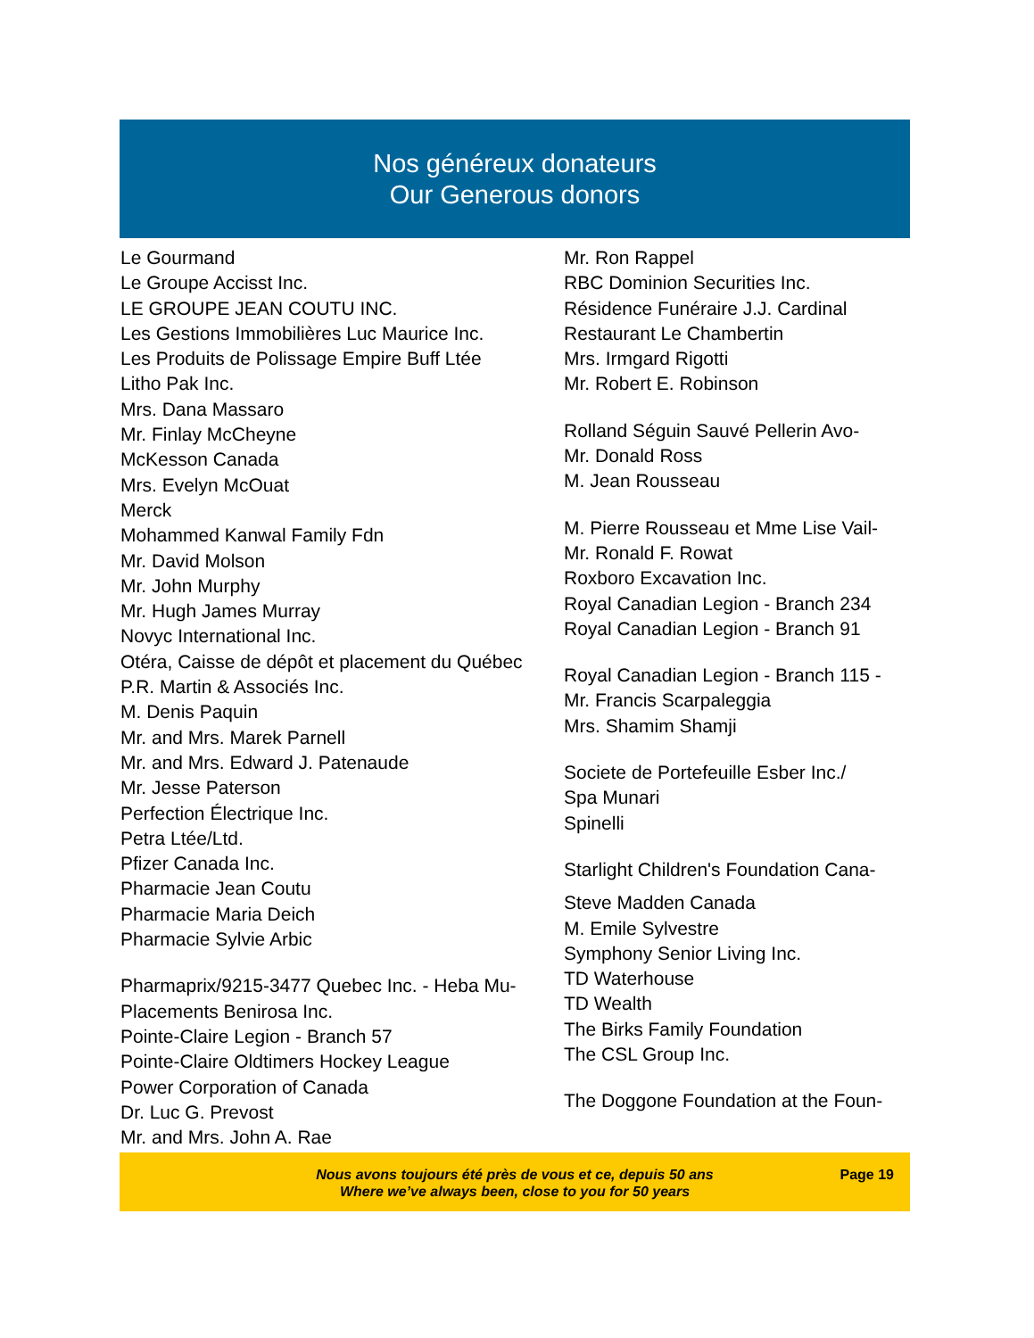Nos généreux donateurs
Our Generous donors
Le Gourmand
Le Groupe Accisst Inc.
LE GROUPE JEAN COUTU INC.
Les Gestions Immobilières Luc Maurice Inc.
Les Produits de Polissage Empire Buff Ltée
Litho Pak Inc.
Mrs. Dana Massaro
Mr. Finlay McCheyne
McKesson Canada
Mrs. Evelyn McOuat
Merck
Mohammed Kanwal Family Fdn
Mr. David Molson
Mr. John Murphy
Mr. Hugh James Murray
Novyc International Inc.
Otéra, Caisse de dépôt et placement du Québec
P.R. Martin & Associés Inc.
M. Denis Paquin
Mr. and Mrs. Marek Parnell
Mr. and Mrs. Edward J. Patenaude
Mr. Jesse Paterson
Perfection Électrique Inc.
Petra Ltée/Ltd.
Pfizer Canada Inc.
Pharmacie Jean Coutu
Pharmacie Maria Deich
Pharmacie Sylvie Arbic
Pharmaprix/9215-3477 Quebec Inc. - Heba Mu-
Placements Benirosa Inc.
Pointe-Claire Legion - Branch 57
Pointe-Claire Oldtimers Hockey League
Power Corporation of Canada
Dr. Luc G. Prevost
Mr. and Mrs. John A. Rae
Mr. Ron Rappel
RBC Dominion Securities Inc.
Résidence Funéraire J.J. Cardinal
Restaurant Le Chambertin
Mrs. Irmgard Rigotti
Mr. Robert E. Robinson
Rolland Séguin Sauvé Pellerin Avo-
Mr. Donald Ross
M. Jean Rousseau
M. Pierre Rousseau et Mme Lise Vail-
Mr. Ronald F. Rowat
Roxboro Excavation Inc.
Royal Canadian Legion - Branch 234
Royal Canadian Legion - Branch 91
Royal Canadian Legion - Branch 115 -
Mr. Francis Scarpaleggia
Mrs. Shamim Shamji
Societe de Portefeuille Esber Inc./
Spa Munari
Spinelli
Starlight Children's Foundation Cana-
Steve Madden Canada
M. Emile Sylvestre
Symphony Senior Living Inc.
TD Waterhouse
TD Wealth
The Birks Family Foundation
The CSL Group Inc.
The Doggone Foundation at the Foun-
Nous avons toujours été près de vous et ce, depuis 50 ans
Where we’ve always been, close to you for 50 years
Page 19